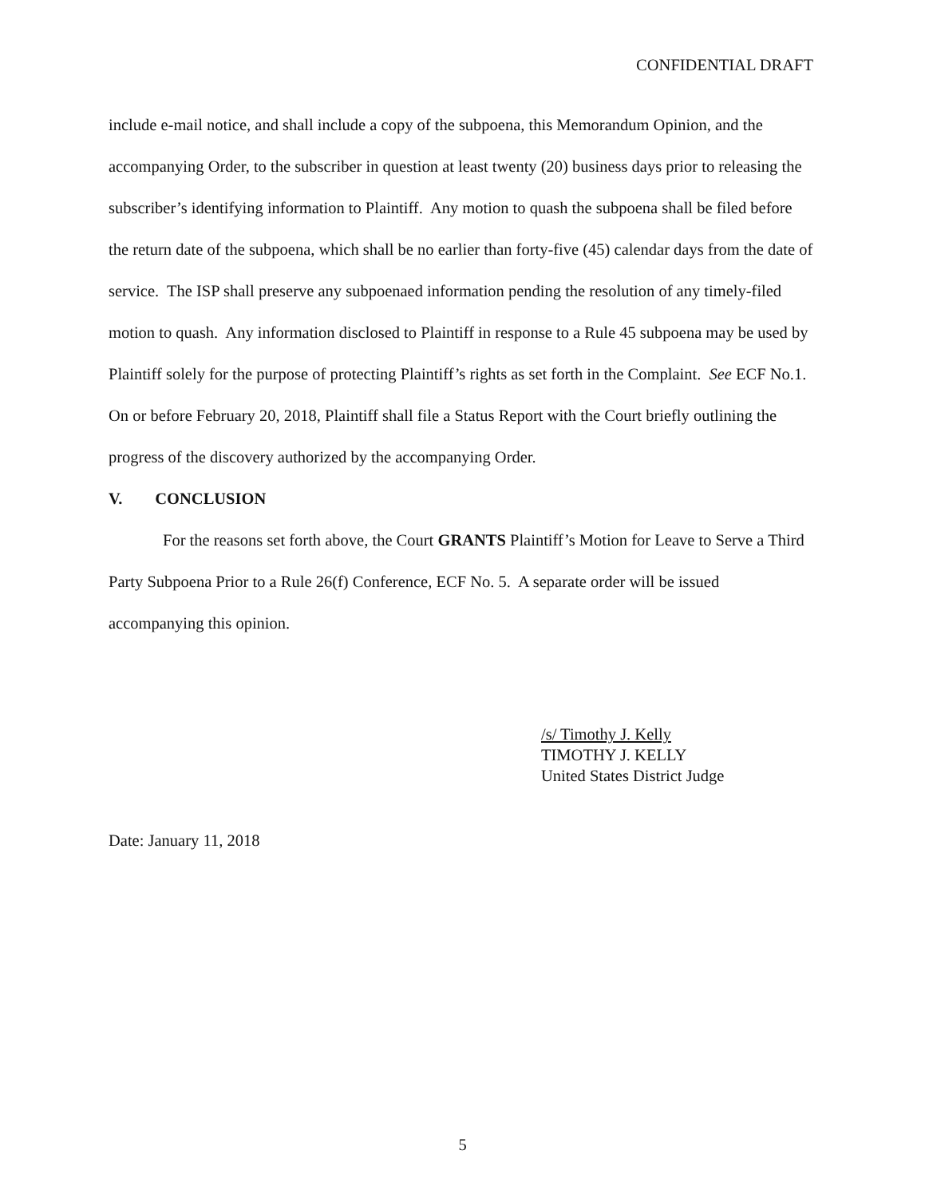CONFIDENTIAL DRAFT
include e-mail notice, and shall include a copy of the subpoena, this Memorandum Opinion, and the accompanying Order, to the subscriber in question at least twenty (20) business days prior to releasing the subscriber’s identifying information to Plaintiff. Any motion to quash the subpoena shall be filed before the return date of the subpoena, which shall be no earlier than forty-five (45) calendar days from the date of service. The ISP shall preserve any subpoenaed information pending the resolution of any timely-filed motion to quash. Any information disclosed to Plaintiff in response to a Rule 45 subpoena may be used by Plaintiff solely for the purpose of protecting Plaintiff’s rights as set forth in the Complaint. See ECF No.1. On or before February 20, 2018, Plaintiff shall file a Status Report with the Court briefly outlining the progress of the discovery authorized by the accompanying Order.
V. CONCLUSION
For the reasons set forth above, the Court GRANTS Plaintiff’s Motion for Leave to Serve a Third Party Subpoena Prior to a Rule 26(f) Conference, ECF No. 5. A separate order will be issued accompanying this opinion.
/s/ Timothy J. Kelly
TIMOTHY J. KELLY
United States District Judge
Date: January 11, 2018
5